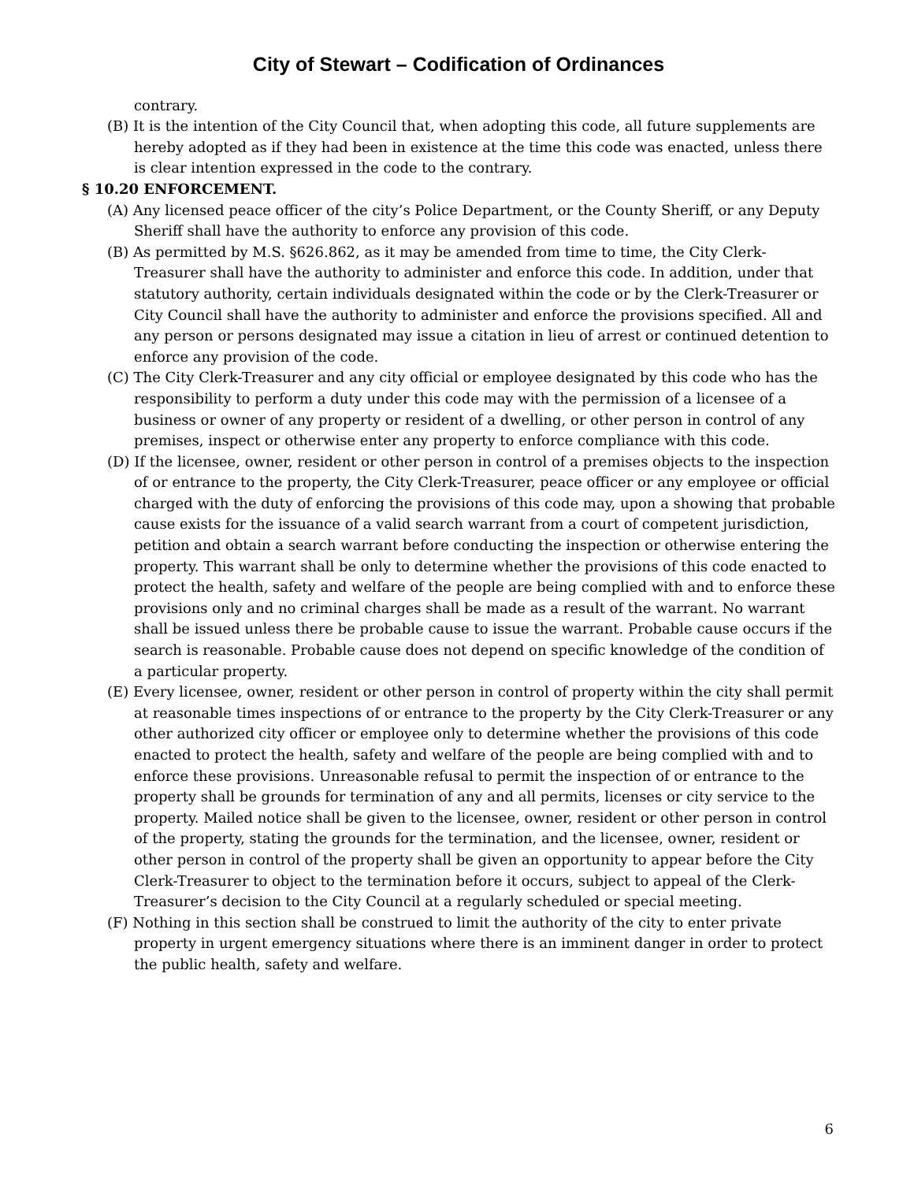City of Stewart – Codification of Ordinances
contrary.
(B) It is the intention of the City Council that, when adopting this code, all future supplements are hereby adopted as if they had been in existence at the time this code was enacted, unless there is clear intention expressed in the code to the contrary.
§ 10.20 ENFORCEMENT.
(A) Any licensed peace officer of the city’s Police Department, or the County Sheriff, or any Deputy Sheriff shall have the authority to enforce any provision of this code.
(B) As permitted by M.S. §626.862, as it may be amended from time to time, the City Clerk-Treasurer shall have the authority to administer and enforce this code. In addition, under that statutory authority, certain individuals designated within the code or by the Clerk-Treasurer or City Council shall have the authority to administer and enforce the provisions specified. All and any person or persons designated may issue a citation in lieu of arrest or continued detention to enforce any provision of the code.
(C) The City Clerk-Treasurer and any city official or employee designated by this code who has the responsibility to perform a duty under this code may with the permission of a licensee of a business or owner of any property or resident of a dwelling, or other person in control of any premises, inspect or otherwise enter any property to enforce compliance with this code.
(D) If the licensee, owner, resident or other person in control of a premises objects to the inspection of or entrance to the property, the City Clerk-Treasurer, peace officer or any employee or official charged with the duty of enforcing the provisions of this code may, upon a showing that probable cause exists for the issuance of a valid search warrant from a court of competent jurisdiction, petition and obtain a search warrant before conducting the inspection or otherwise entering the property. This warrant shall be only to determine whether the provisions of this code enacted to protect the health, safety and welfare of the people are being complied with and to enforce these provisions only and no criminal charges shall be made as a result of the warrant. No warrant shall be issued unless there be probable cause to issue the warrant. Probable cause occurs if the search is reasonable. Probable cause does not depend on specific knowledge of the condition of a particular property.
(E) Every licensee, owner, resident or other person in control of property within the city shall permit at reasonable times inspections of or entrance to the property by the City Clerk-Treasurer or any other authorized city officer or employee only to determine whether the provisions of this code enacted to protect the health, safety and welfare of the people are being complied with and to enforce these provisions. Unreasonable refusal to permit the inspection of or entrance to the property shall be grounds for termination of any and all permits, licenses or city service to the property. Mailed notice shall be given to the licensee, owner, resident or other person in control of the property, stating the grounds for the termination, and the licensee, owner, resident or other person in control of the property shall be given an opportunity to appear before the City Clerk-Treasurer to object to the termination before it occurs, subject to appeal of the Clerk-Treasurer’s decision to the City Council at a regularly scheduled or special meeting.
(F) Nothing in this section shall be construed to limit the authority of the city to enter private property in urgent emergency situations where there is an imminent danger in order to protect the public health, safety and welfare.
6